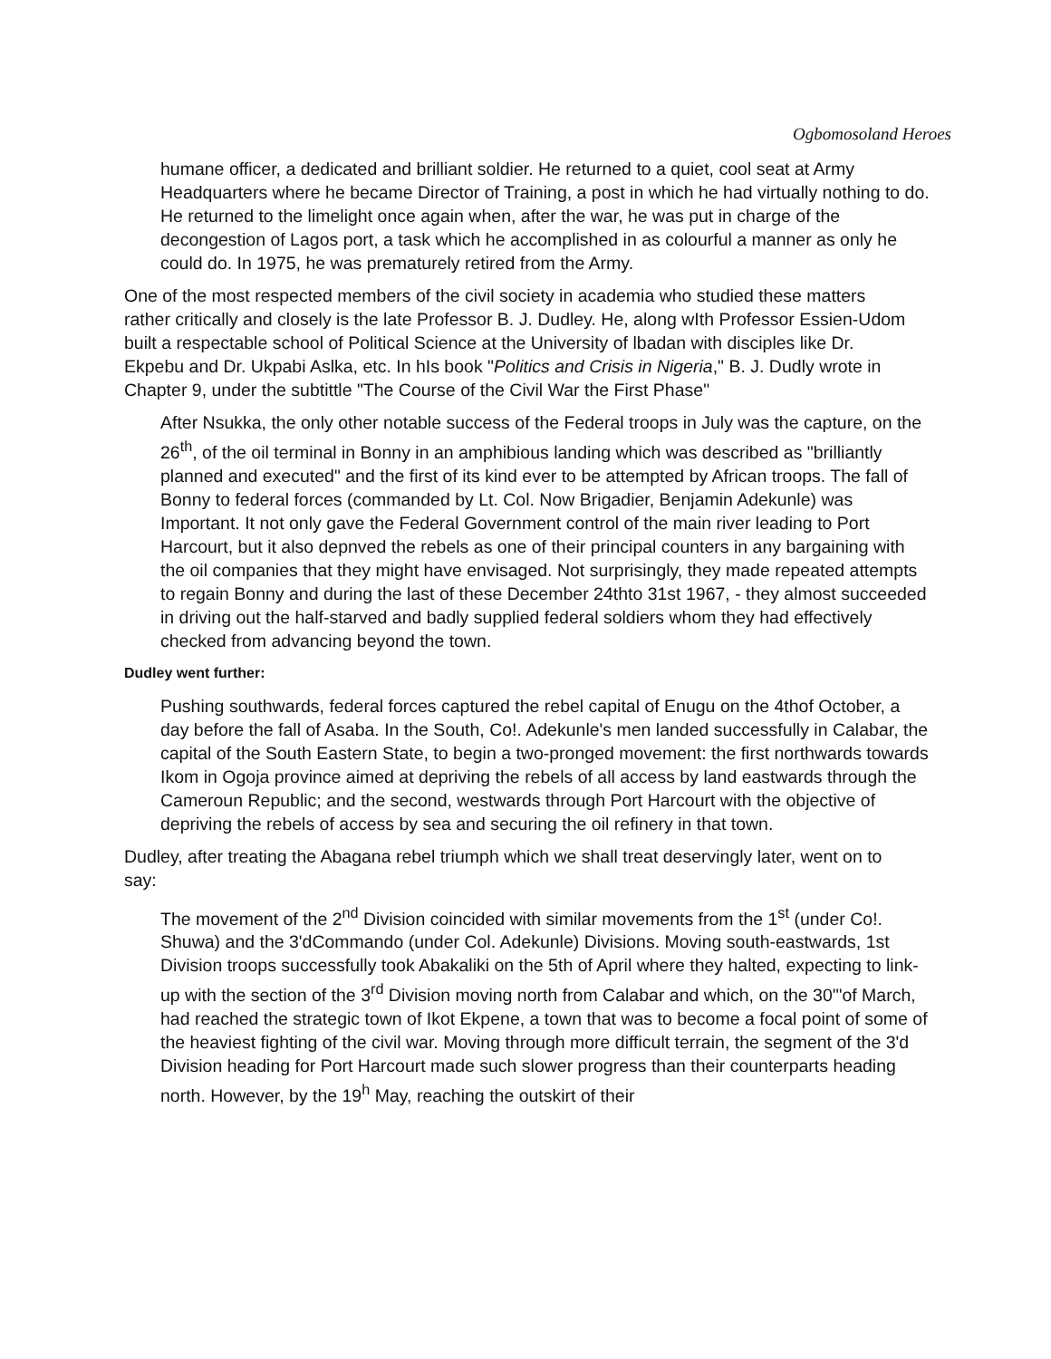Ogbomosoland Heroes
humane officer, a dedicated and brilliant soldier. He returned to a quiet, cool seat at Army Headquarters where he became Director of Training, a post in which he had virtually nothing to do. He returned to the limelight once again when, after the war, he was put in charge of the decongestion of Lagos port, a task which he accomplished in as colourful a manner as only he could do. In 1975, he was prematurely retired from the Army.
One of the most respected members of the civil society in academia who studied these matters rather critically and closely is the late Professor B. J. Dudley. He, along wIth Professor Essien-Udom built a respectable school of Political Science at the University of lbadan with disciples like Dr. Ekpebu and Dr. Ukpabi Aslka, etc. In hIs book "Politics and Crisis in Nigeria," B. J. Dudly wrote in Chapter 9, under the subtittle "The Course of the Civil War the First Phase"
After Nsukka, the only other notable success of the Federal troops in July was the capture, on the 26<sup>th</sup>, of the oil terminal in Bonny in an amphibious landing which was described as "brilliantly planned and executed" and the first of its kind ever to be attempted by African troops. The fall of Bonny to federal forces (commanded by Lt. Col. Now Brigadier, Benjamin Adekunle) was Important. It not only gave the Federal Government control of the main river leading to Port Harcourt, but it also depnved the rebels as one of their principal counters in any bargaining with the oil companies that they might have envisaged. Not surprisingly, they made repeated attempts to regain Bonny and during the last of these December 24thto 31st 1967, - they almost succeeded in driving out the half-starved and badly supplied federal soldiers whom they had effectively checked from advancing beyond the town.
Dudley went further:
Pushing southwards, federal forces captured the rebel capital of Enugu on the 4thof October, a day before the fall of Asaba. In the South, Co!. Adekunle's men landed successfully in Calabar, the capital of the South Eastern State, to begin a two-pronged movement: the first northwards towards Ikom in Ogoja province aimed at depriving the rebels of all access by land eastwards through the Cameroun Republic; and the second, westwards through Port Harcourt with the objective of depriving the rebels of access by sea and securing the oil refinery in that town.
Dudley, after treating the Abagana rebel triumph which we shall treat deservingly later, went on to say:
The movement of the 2<sup>nd</sup> Division coincided with similar movements from the 1<sup>st</sup> (under Co!. Shuwa) and the 3'dCommando (under Col. Adekunle) Divisions. Moving south-eastwards, 1st Division troops successfully took Abakaliki on the 5th of April where they halted, expecting to link-up with the section of the 3<sup>rd</sup> Division moving north from Calabar and which, on the 30'"of March, had reached the strategic town of Ikot Ekpene, a town that was to become a focal point of some of the heaviest fighting of the civil war. Moving through more difficult terrain, the segment of the 3'd Division heading for Port Harcourt made such slower progress than their counterparts heading north. However, by the 19<sup>h</sup> May, reaching the outskirt of their